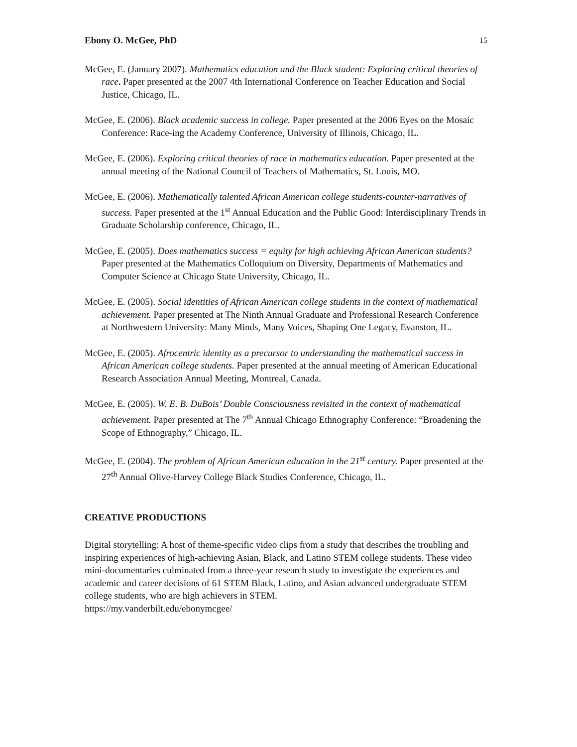Ebony O. McGee, PhD 15
McGee, E. (January 2007). Mathematics education and the Black student: Exploring critical theories of race. Paper presented at the 2007 4th International Conference on Teacher Education and Social Justice, Chicago, IL.
McGee, E. (2006). Black academic success in college. Paper presented at the 2006 Eyes on the Mosaic Conference: Race-ing the Academy Conference, University of Illinois, Chicago, IL.
McGee, E. (2006). Exploring critical theories of race in mathematics education. Paper presented at the annual meeting of the National Council of Teachers of Mathematics, St. Louis, MO.
McGee, E. (2006). Mathematically talented African American college students-counter-narratives of success. Paper presented at the 1<sup>st</sup> Annual Education and the Public Good: Interdisciplinary Trends in Graduate Scholarship conference, Chicago, IL.
McGee, E. (2005). Does mathematics success = equity for high achieving African American students? Paper presented at the Mathematics Colloquium on Diversity, Departments of Mathematics and Computer Science at Chicago State University, Chicago, IL.
McGee, E. (2005). Social identities of African American college students in the context of mathematical achievement. Paper presented at The Ninth Annual Graduate and Professional Research Conference at Northwestern University: Many Minds, Many Voices, Shaping One Legacy, Evanston, IL.
McGee, E. (2005). Afrocentric identity as a precursor to understanding the mathematical success in African American college students. Paper presented at the annual meeting of American Educational Research Association Annual Meeting, Montreal, Canada.
McGee, E. (2005). W. E. B. DuBois’ Double Consciousness revisited in the context of mathematical achievement. Paper presented at The 7<sup>th</sup> Annual Chicago Ethnography Conference: “Broadening the Scope of Ethnography,” Chicago, IL.
McGee, E. (2004). The problem of African American education in the 21<sup>st</sup> century. Paper presented at the 27<sup>th</sup> Annual Olive-Harvey College Black Studies Conference, Chicago, IL.
CREATIVE PRODUCTIONS
Digital storytelling: A host of theme-specific video clips from a study that describes the troubling and inspiring experiences of high-achieving Asian, Black, and Latino STEM college students. These video mini-documentaries culminated from a three-year research study to investigate the experiences and academic and career decisions of 61 STEM Black, Latino, and Asian advanced undergraduate STEM college students, who are high achievers in STEM.
https://my.vanderbilt.edu/ebonymcgee/